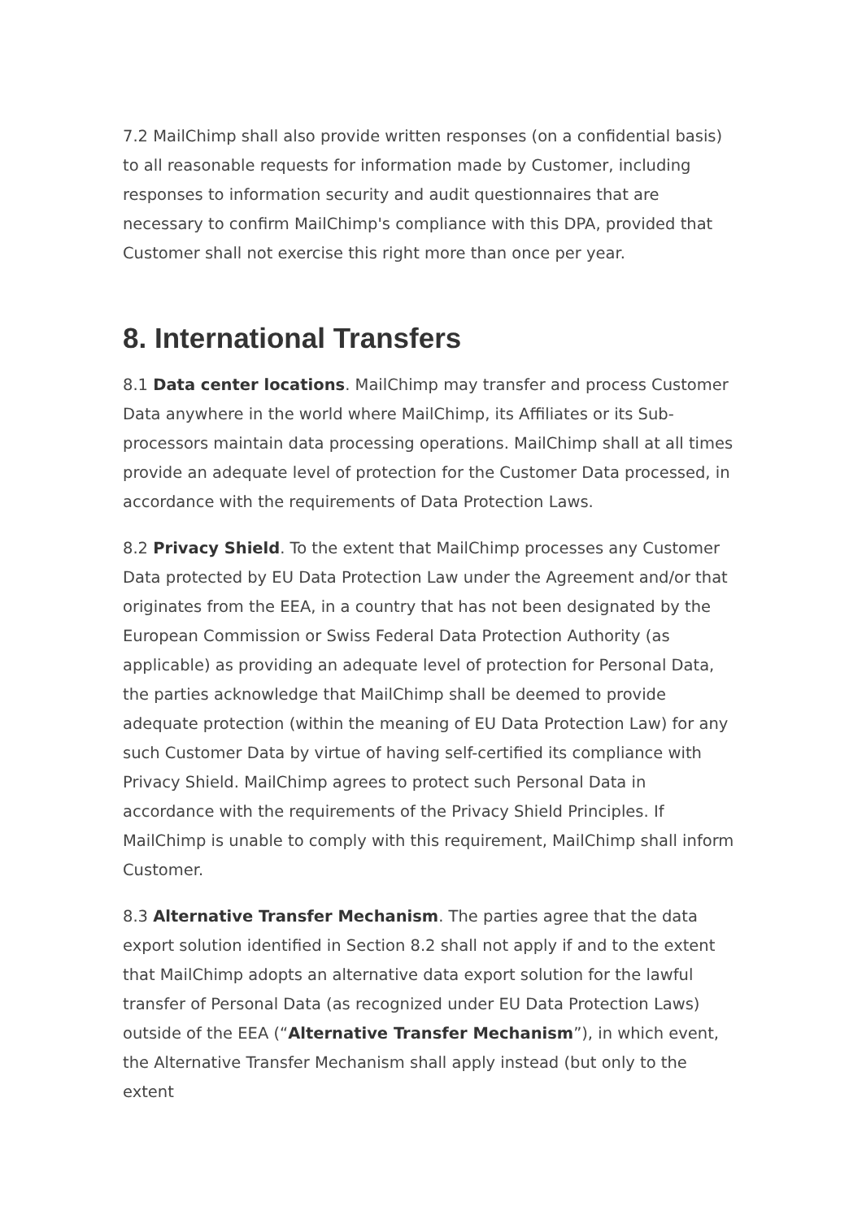7.2 MailChimp shall also provide written responses (on a confidential basis) to all reasonable requests for information made by Customer, including responses to information security and audit questionnaires that are necessary to confirm MailChimp's compliance with this DPA, provided that Customer shall not exercise this right more than once per year.
8. International Transfers
8.1 Data center locations. MailChimp may transfer and process Customer Data anywhere in the world where MailChimp, its Affiliates or its Sub-processors maintain data processing operations. MailChimp shall at all times provide an adequate level of protection for the Customer Data processed, in accordance with the requirements of Data Protection Laws.
8.2 Privacy Shield. To the extent that MailChimp processes any Customer Data protected by EU Data Protection Law under the Agreement and/or that originates from the EEA, in a country that has not been designated by the European Commission or Swiss Federal Data Protection Authority (as applicable) as providing an adequate level of protection for Personal Data, the parties acknowledge that MailChimp shall be deemed to provide adequate protection (within the meaning of EU Data Protection Law) for any such Customer Data by virtue of having self-certified its compliance with Privacy Shield. MailChimp agrees to protect such Personal Data in accordance with the requirements of the Privacy Shield Principles. If MailChimp is unable to comply with this requirement, MailChimp shall inform Customer.
8.3 Alternative Transfer Mechanism. The parties agree that the data export solution identified in Section 8.2 shall not apply if and to the extent that MailChimp adopts an alternative data export solution for the lawful transfer of Personal Data (as recognized under EU Data Protection Laws) outside of the EEA (“Alternative Transfer Mechanism”), in which event, the Alternative Transfer Mechanism shall apply instead (but only to the extent